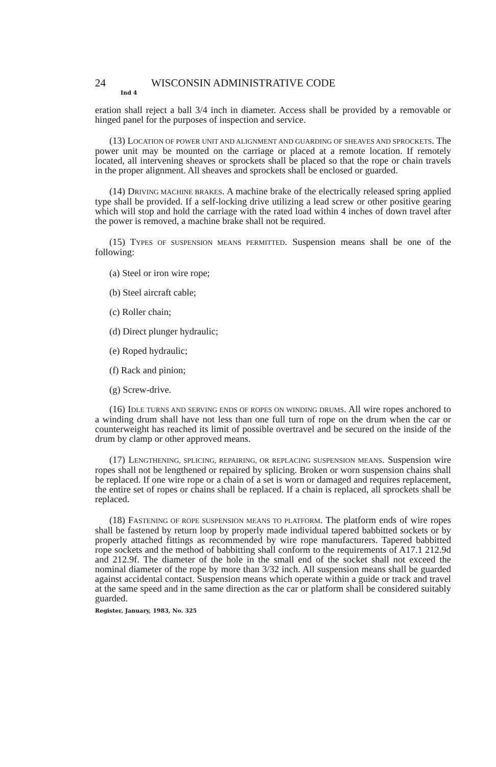24 WISCONSIN ADMINISTRATIVE CODE
Ind 4
eration shall reject a ball 3/4 inch in diameter. Access shall be provided by a removable or hinged panel for the purposes of inspection and service.
(13) LOCATION OF POWER UNIT AND ALIGNMENT AND GUARDING OF SHEAVES AND SPROCKETS. The power unit may be mounted on the carriage or placed at a remote location. If remotely located, all intervening sheaves or sprockets shall be placed so that the rope or chain travels in the proper alignment. All sheaves and sprockets shall be enclosed or guarded.
(14) DRIVING MACHINE BRAKES. A machine brake of the electrically released spring applied type shall be provided. If a self-locking drive utilizing a lead screw or other positive gearing which will stop and hold the carriage with the rated load within 4 inches of down travel after the power is removed, a machine brake shall not be required.
(15) TYPES OF SUSPENSION MEANS PERMITTED. Suspension means shall be one of the following:
(a) Steel or iron wire rope;
(b) Steel aircraft cable;
(c) Roller chain;
(d) Direct plunger hydraulic;
(e) Roped hydraulic;
(f) Rack and pinion;
(g) Screw-drive.
(16) IDLE TURNS AND SERVING ENDS OF ROPES ON WINDING DRUMS. All wire ropes anchored to a winding drum shall have not less than one full turn of rope on the drum when the car or counterweight has reached its limit of possible overtravel and be secured on the inside of the drum by clamp or other approved means.
(17) LENGTHENING, SPLICING, REPAIRING, OR REPLACING SUSPENSION MEANS. Suspension wire ropes shall not be lengthened or repaired by splicing. Broken or worn suspension chains shall be replaced. If one wire rope or a chain of a set is worn or damaged and requires replacement, the entire set of ropes or chains shall be replaced. If a chain is replaced, all sprockets shall be replaced.
(18) FASTENING OF ROPE SUSPENSION MEANS TO PLATFORM. The platform ends of wire ropes shall be fastened by return loop by properly made individual tapered babbitted sockets or by properly attached fittings as recommended by wire rope manufacturers. Tapered babbitted rope sockets and the method of babbitting shall conform to the requirements of A17.1 212.9d and 212.9f. The diameter of the hole in the small end of the socket shall not exceed the nominal diameter of the rope by more than 3/32 inch. All suspension means shall be guarded against accidental contact. Suspension means which operate within a guide or track and travel at the same speed and in the same direction as the car or platform shall be considered suitably guarded.
Register, January, 1983, No. 325